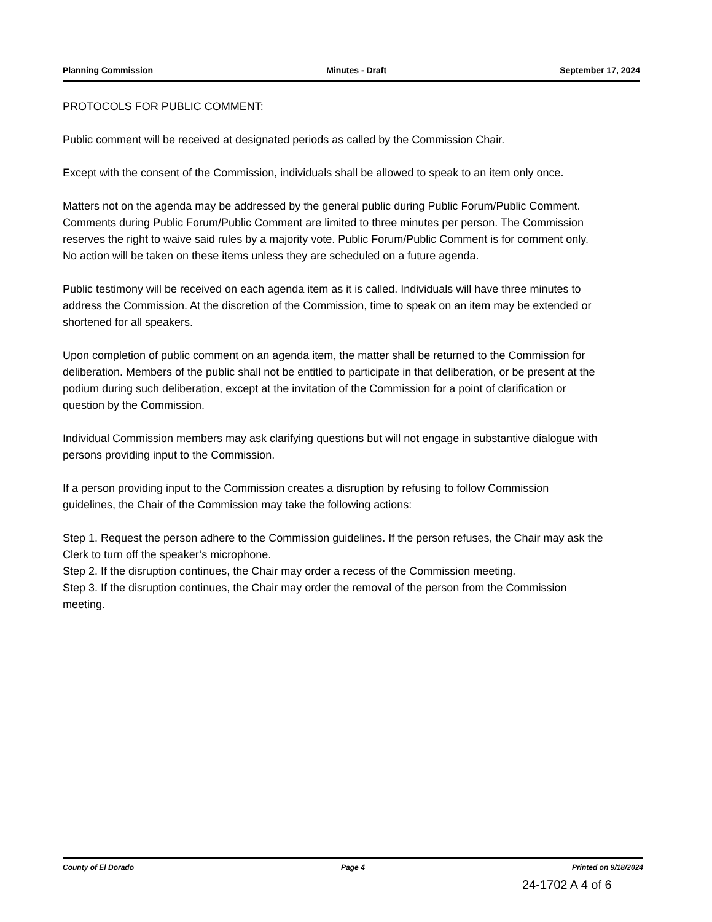Planning Commission Minutes - Draft September 17, 2024
PROTOCOLS FOR PUBLIC COMMENT:
Public comment will be received at designated periods as called by the Commission Chair.
Except with the consent of the Commission, individuals shall be allowed to speak to an item only once.
Matters not on the agenda may be addressed by the general public during Public Forum/Public Comment. Comments during Public Forum/Public Comment are limited to three minutes per person. The Commission reserves the right to waive said rules by a majority vote. Public Forum/Public Comment is for comment only. No action will be taken on these items unless they are scheduled on a future agenda.
Public testimony will be received on each agenda item as it is called. Individuals will have three minutes to address the Commission. At the discretion of the Commission, time to speak on an item may be extended or shortened for all speakers.
Upon completion of public comment on an agenda item, the matter shall be returned to the Commission for deliberation. Members of the public shall not be entitled to participate in that deliberation, or be present at the podium during such deliberation, except at the invitation of the Commission for a point of clarification or question by the Commission.
Individual Commission members may ask clarifying questions but will not engage in substantive dialogue with persons providing input to the Commission.
If a person providing input to the Commission creates a disruption by refusing to follow Commission guidelines, the Chair of the Commission may take the following actions:
Step 1. Request the person adhere to the Commission guidelines. If the person refuses, the Chair may ask the Clerk to turn off the speaker’s microphone.
Step 2. If the disruption continues, the Chair may order a recess of the Commission meeting.
Step 3. If the disruption continues, the Chair may order the removal of the person from the Commission meeting.
County of El Dorado Page 4 Printed on 9/18/2024
24-1702 A 4 of 6